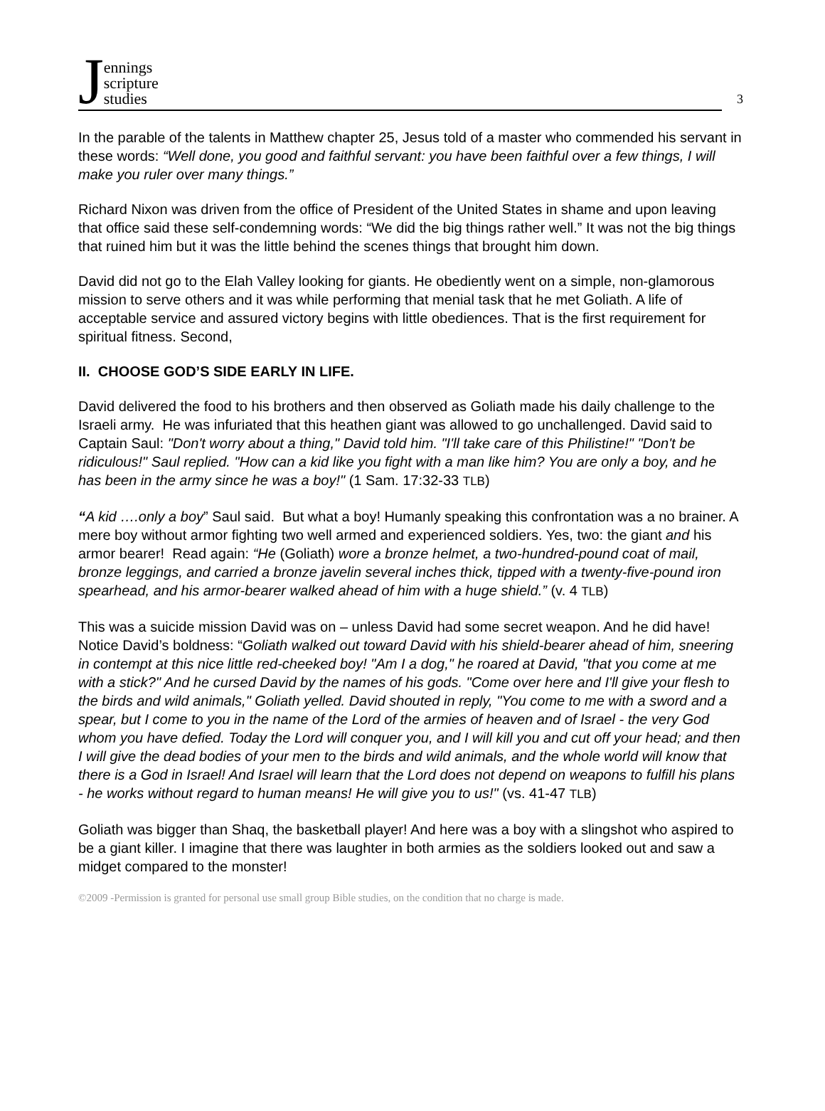Jennings
scripture
studies
3
In the parable of the talents in Matthew chapter 25, Jesus told of a master who commended his servant in these words: “Well done, you good and faithful servant: you have been faithful over a few things, I will make you ruler over many things.”
Richard Nixon was driven from the office of President of the United States in shame and upon leaving that office said these self-condemning words: “We did the big things rather well.” It was not the big things that ruined him but it was the little behind the scenes things that brought him down.
David did not go to the Elah Valley looking for giants. He obediently went on a simple, non-glamorous mission to serve others and it was while performing that menial task that he met Goliath. A life of acceptable service and assured victory begins with little obediences. That is the first requirement for spiritual fitness. Second,
II. CHOOSE GOD’S SIDE EARLY IN LIFE.
David delivered the food to his brothers and then observed as Goliath made his daily challenge to the Israeli army. He was infuriated that this heathen giant was allowed to go unchallenged. David said to Captain Saul: "Don't worry about a thing," David told him. "I'll take care of this Philistine!" "Don't be ridiculous!" Saul replied. "How can a kid like you fight with a man like him? You are only a boy, and he has been in the army since he was a boy!" (1 Sam. 17:32-33 TLB)
“A kid ….only a boy” Saul said. But what a boy! Humanly speaking this confrontation was a no brainer. A mere boy without armor fighting two well armed and experienced soldiers. Yes, two: the giant and his armor bearer! Read again: “He (Goliath) wore a bronze helmet, a two-hundred-pound coat of mail, bronze leggings, and carried a bronze javelin several inches thick, tipped with a twenty-five-pound iron spearhead, and his armor-bearer walked ahead of him with a huge shield.” (v. 4 TLB)
This was a suicide mission David was on – unless David had some secret weapon. And he did have! Notice David’s boldness: “Goliath walked out toward David with his shield-bearer ahead of him, sneering in contempt at this nice little red-cheeked boy! "Am I a dog," he roared at David, "that you come at me with a stick?" And he cursed David by the names of his gods. "Come over here and I'll give your flesh to the birds and wild animals," Goliath yelled. David shouted in reply, "You come to me with a sword and a spear, but I come to you in the name of the Lord of the armies of heaven and of Israel - the very God whom you have defied. Today the Lord will conquer you, and I will kill you and cut off your head; and then I will give the dead bodies of your men to the birds and wild animals, and the whole world will know that there is a God in Israel! And Israel will learn that the Lord does not depend on weapons to fulfill his plans - he works without regard to human means! He will give you to us!" (vs. 41-47 TLB)
Goliath was bigger than Shaq, the basketball player! And here was a boy with a slingshot who aspired to be a giant killer. I imagine that there was laughter in both armies as the soldiers looked out and saw a midget compared to the monster!
©2009 -Permission is granted for personal use small group Bible studies, on the condition that no charge is made.